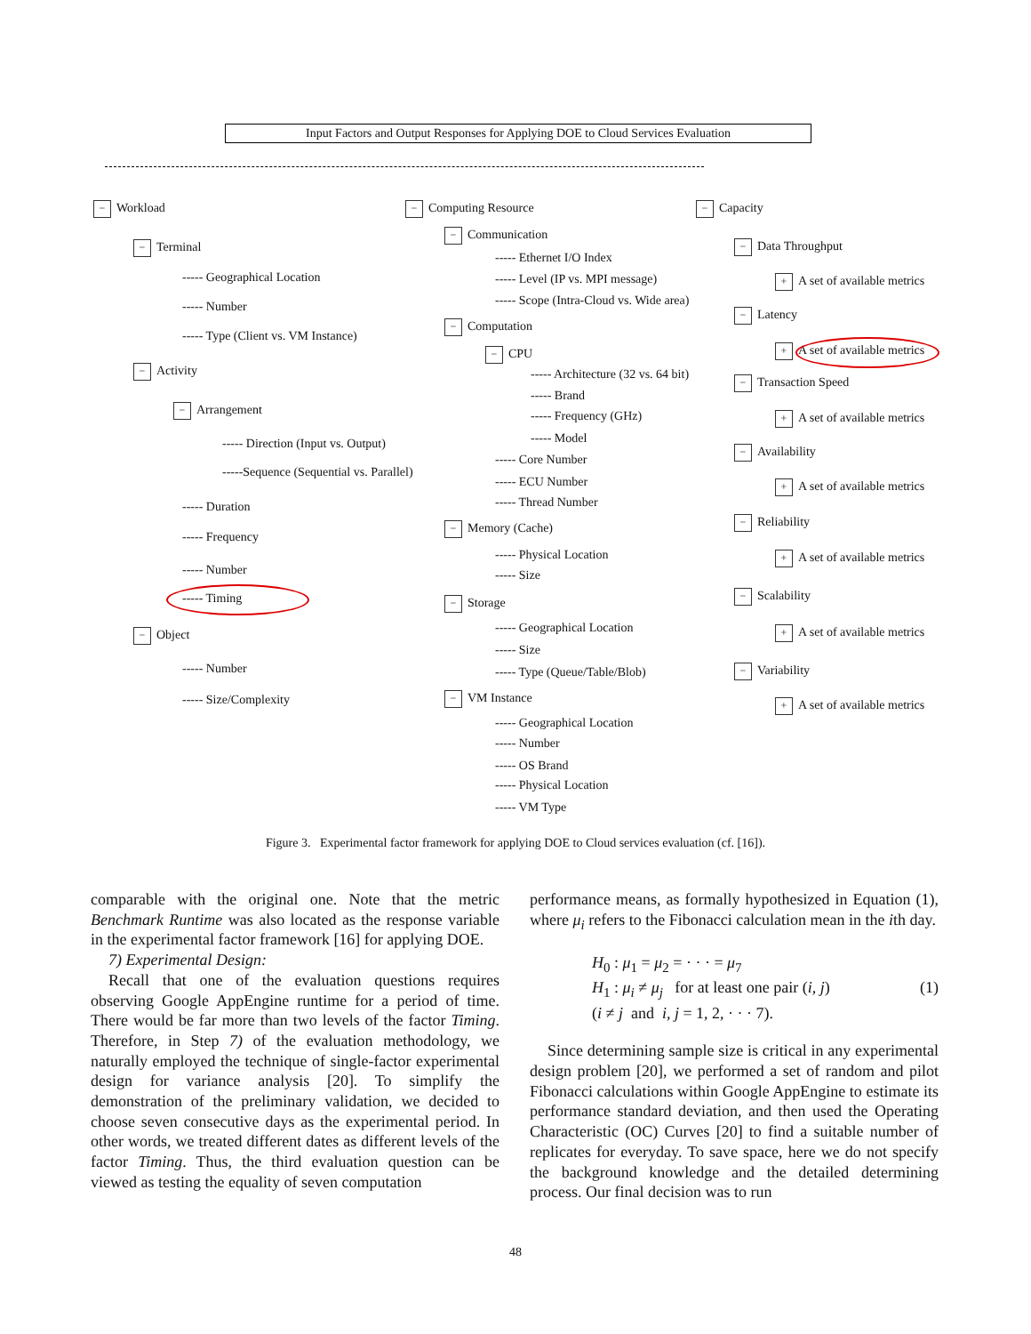Input Factors and Output Responses for Applying DOE to Cloud Services Evaluation
− Workload
− Terminal
----- Geographical Location
----- Number
----- Type (Client vs. VM Instance)
− Activity
− Arrangement
----- Direction (Input vs. Output)
-----Sequence (Sequential vs. Parallel)
----- Duration
----- Frequency
----- Number
----- Timing
− Object
----- Number
----- Size/Complexity
− Computing Resource
− Communication
----- Ethernet I/O Index
----- Level (IP vs. MPI message)
----- Scope (Intra-Cloud vs. Wide area)
− Computation
− CPU
----- Architecture (32 vs. 64 bit)
----- Brand
----- Frequency (GHz)
----- Model
----- Core Number
----- ECU Number
----- Thread Number
− Memory (Cache)
----- Physical Location
----- Size
− Storage
----- Geographical Location
----- Size
----- Type (Queue/Table/Blob)
− VM Instance
----- Geographical Location
----- Number
----- OS Brand
----- Physical Location
----- VM Type
− Capacity
− Data Throughput
+ A set of available metrics
− Latency
+ A set of available metrics
− Transaction Speed
+ A set of available metrics
− Availability
+ A set of available metrics
− Reliability
+ A set of available metrics
− Scalability
+ A set of available metrics
− Variability
+ A set of available metrics
Figure 3. Experimental factor framework for applying DOE to Cloud services evaluation (cf. [16]).
comparable with the original one. Note that the metric Benchmark Runtime was also located as the response variable in the experimental factor framework [16] for applying DOE.
7) Experimental Design:
Recall that one of the evaluation questions requires observing Google AppEngine runtime for a period of time. There would be far more than two levels of the factor Timing. Therefore, in Step 7) of the evaluation methodology, we naturally employed the technique of single-factor experimental design for variance analysis [20]. To simplify the demonstration of the preliminary validation, we decided to choose seven consecutive days as the experimental period. In other words, we treated different dates as different levels of the factor Timing. Thus, the third evaluation question can be viewed as testing the equality of seven computation
performance means, as formally hypothesized in Equation (1), where μ<sub>i</sub> refers to the Fibonacci calculation mean in the ith day.
H<sub>0</sub> : μ<sub>1</sub> = μ<sub>2</sub> = · · · = μ<sub>7</sub>
H<sub>1</sub> : μ<sub>i</sub> ≠ μ<sub>j</sub> for at least one pair (i, j)
(i ≠ j and i, j = 1, 2, · · · 7).
(1)
Since determining sample size is critical in any experimental design problem [20], we performed a set of random and pilot Fibonacci calculations within Google AppEngine to estimate its performance standard deviation, and then used the Operating Characteristic (OC) Curves [20] to find a suitable number of replicates for everyday. To save space, here we do not specify the background knowledge and the detailed determining process. Our final decision was to run
48